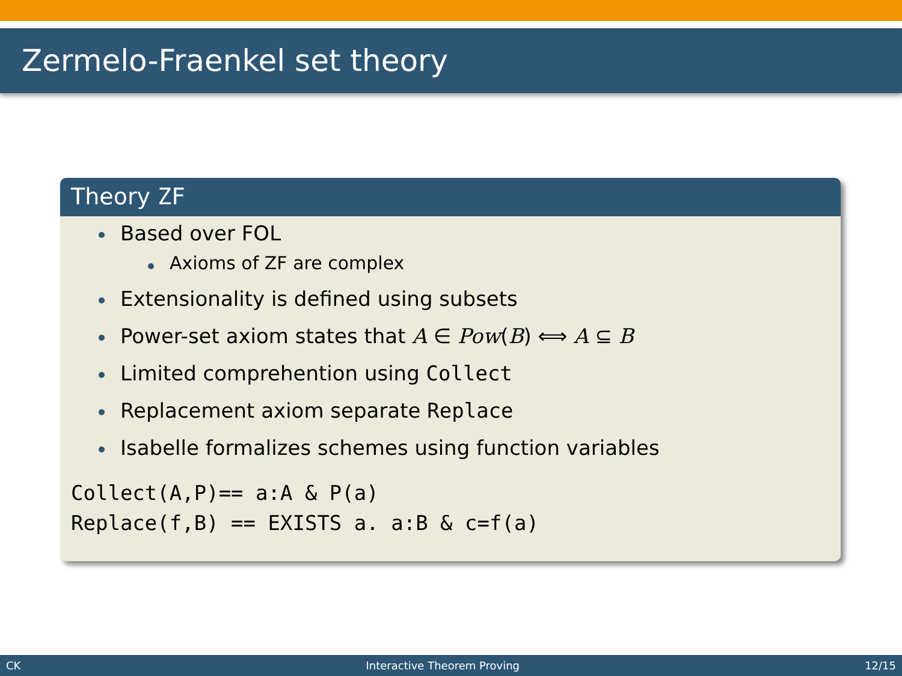Zermelo-Fraenkel set theory
Theory ZF
Based over FOL
Axioms of ZF are complex
Extensionality is defined using subsets
Power-set axiom states that A ∈ Pow(B) ⟺ A ⊆ B
Limited comprehention using Collect
Replacement axiom separate Replace
Isabelle formalizes schemes using function variables
Collect(A,P)== a:A & P(a)
Replace(f,B) == EXISTS a. a:B & c=f(a)
CK Interactive Theorem Proving 12/15